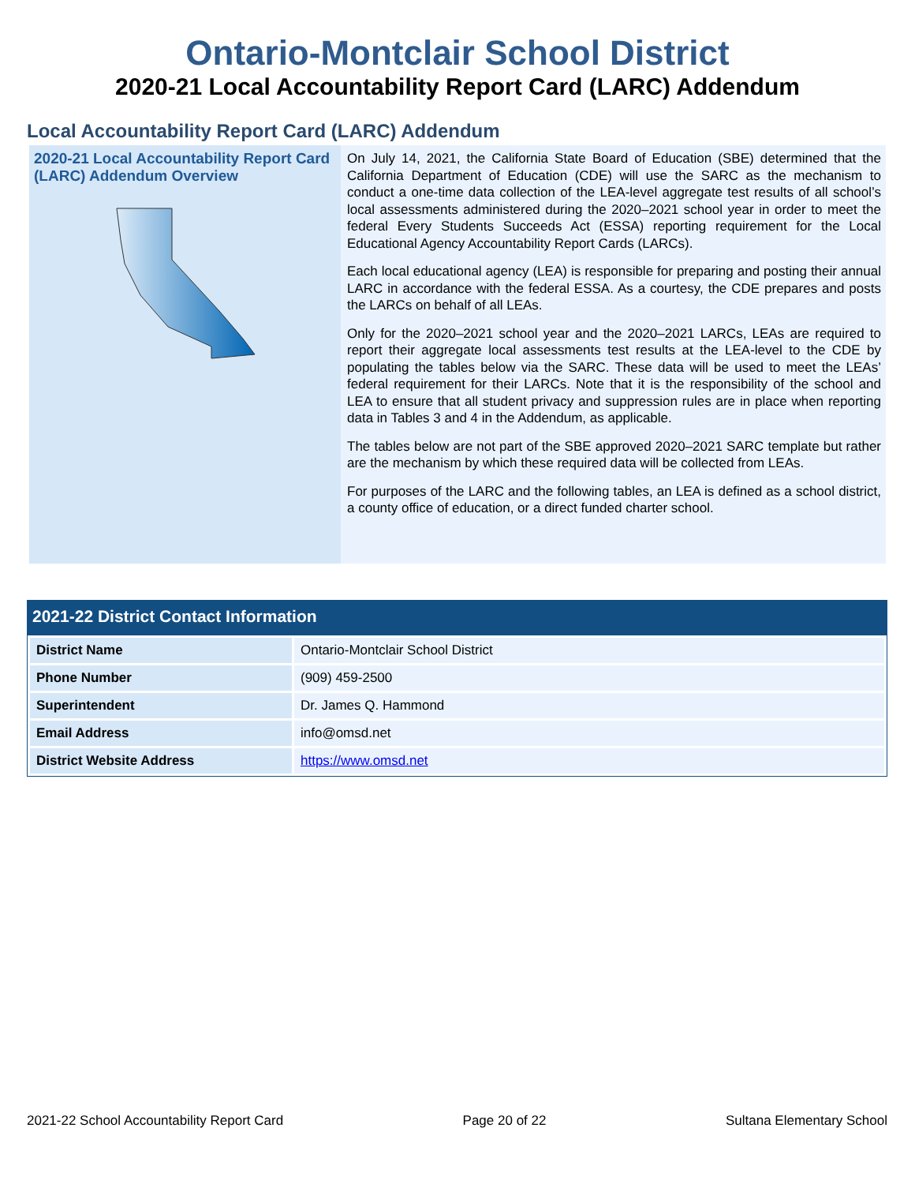Ontario-Montclair School District
2020-21 Local Accountability Report Card (LARC) Addendum
Local Accountability Report Card (LARC) Addendum
2020-21 Local Accountability Report Card (LARC) Addendum Overview
On July 14, 2021, the California State Board of Education (SBE) determined that the California Department of Education (CDE) will use the SARC as the mechanism to conduct a one-time data collection of the LEA-level aggregate test results of all school’s local assessments administered during the 2020–2021 school year in order to meet the federal Every Students Succeeds Act (ESSA) reporting requirement for the Local Educational Agency Accountability Report Cards (LARCs).
Each local educational agency (LEA) is responsible for preparing and posting their annual LARC in accordance with the federal ESSA. As a courtesy, the CDE prepares and posts the LARCs on behalf of all LEAs.
Only for the 2020–2021 school year and the 2020–2021 LARCs, LEAs are required to report their aggregate local assessments test results at the LEA-level to the CDE by populating the tables below via the SARC. These data will be used to meet the LEAs’ federal requirement for their LARCs. Note that it is the responsibility of the school and LEA to ensure that all student privacy and suppression rules are in place when reporting data in Tables 3 and 4 in the Addendum, as applicable.
The tables below are not part of the SBE approved 2020–2021 SARC template but rather are the mechanism by which these required data will be collected from LEAs.
For purposes of the LARC and the following tables, an LEA is defined as a school district, a county office of education, or a direct funded charter school.
2021-22 District Contact Information
| District Name | Ontario-Montclair School District |
| Phone Number | (909) 459-2500 |
| Superintendent | Dr. James Q. Hammond |
| Email Address | info@omsd.net |
| District Website Address | https://www.omsd.net |
2021-22 School Accountability Report Card Page 20 of 22 Sultana Elementary School